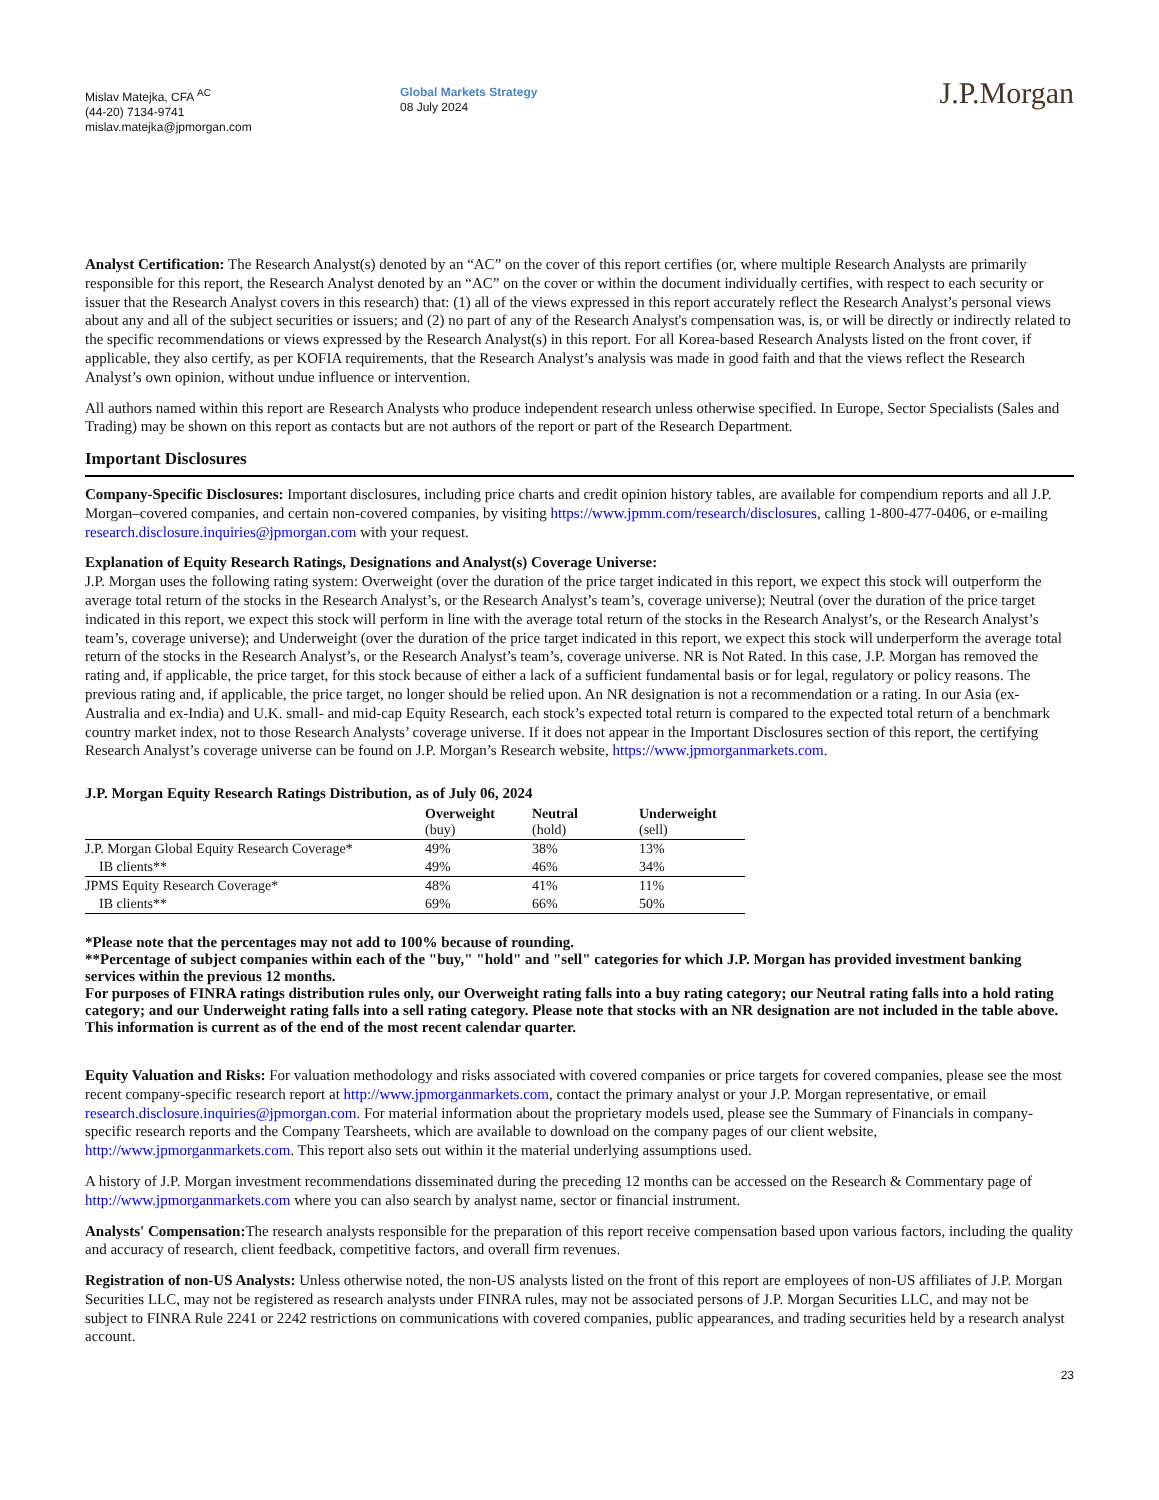Mislav Matejka, CFA <sup>AC</sup>
(44-20) 7134-9741
mislav.matejka@jpmorgan.com
Global Markets Strategy
08 July 2024
J.P.Morgan
Analyst Certification: The Research Analyst(s) denoted by an “AC” on the cover of this report certifies (or, where multiple Research Analysts are primarily responsible for this report, the Research Analyst denoted by an “AC” on the cover or within the document individually certifies, with respect to each security or issuer that the Research Analyst covers in this research) that: (1) all of the views expressed in this report accurately reflect the Research Analyst’s personal views about any and all of the subject securities or issuers; and (2) no part of any of the Research Analyst's compensation was, is, or will be directly or indirectly related to the specific recommendations or views expressed by the Research Analyst(s) in this report. For all Korea-based Research Analysts listed on the front cover, if applicable, they also certify, as per KOFIA requirements, that the Research Analyst’s analysis was made in good faith and that the views reflect the Research Analyst’s own opinion, without undue influence or intervention.
All authors named within this report are Research Analysts who produce independent research unless otherwise specified. In Europe, Sector Specialists (Sales and Trading) may be shown on this report as contacts but are not authors of the report or part of the Research Department.
Important Disclosures
Company-Specific Disclosures: Important disclosures, including price charts and credit opinion history tables, are available for compendium reports and all J.P. Morgan–covered companies, and certain non-covered companies, by visiting https://www.jpmm.com/research/disclosures, calling 1-800-477-0406, or e-mailing research.disclosure.inquiries@jpmorgan.com with your request.
Explanation of Equity Research Ratings, Designations and Analyst(s) Coverage Universe:
J.P. Morgan uses the following rating system: Overweight (over the duration of the price target indicated in this report, we expect this stock will outperform the average total return of the stocks in the Research Analyst’s, or the Research Analyst’s team’s, coverage universe); Neutral (over the duration of the price target indicated in this report, we expect this stock will perform in line with the average total return of the stocks in the Research Analyst’s, or the Research Analyst’s team’s, coverage universe); and Underweight (over the duration of the price target indicated in this report, we expect this stock will underperform the average total return of the stocks in the Research Analyst’s, or the Research Analyst’s team’s, coverage universe. NR is Not Rated. In this case, J.P. Morgan has removed the rating and, if applicable, the price target, for this stock because of either a lack of a sufficient fundamental basis or for legal, regulatory or policy reasons. The previous rating and, if applicable, the price target, no longer should be relied upon. An NR designation is not a recommendation or a rating. In our Asia (ex-Australia and ex-India) and U.K. small- and mid-cap Equity Research, each stock’s expected total return is compared to the expected total return of a benchmark country market index, not to those Research Analysts’ coverage universe. If it does not appear in the Important Disclosures section of this report, the certifying Research Analyst’s coverage universe can be found on J.P. Morgan’s Research website, https://www.jpmorganmarkets.com.
J.P. Morgan Equity Research Ratings Distribution, as of July 06, 2024
| | Overweight (buy) | Neutral (hold) | Underweight (sell) |
| --- | --- | --- | --- |
| J.P. Morgan Global Equity Research Coverage* | 49% | 38% | 13% |
| IB clients** | 49% | 46% | 34% |
| JPMS Equity Research Coverage* | 48% | 41% | 11% |
| IB clients** | 69% | 66% | 50% |
*Please note that the percentages may not add to 100% because of rounding.
**Percentage of subject companies within each of the "buy," "hold" and "sell" categories for which J.P. Morgan has provided investment banking services within the previous 12 months.
For purposes of FINRA ratings distribution rules only, our Overweight rating falls into a buy rating category; our Neutral rating falls into a hold rating category; and our Underweight rating falls into a sell rating category. Please note that stocks with an NR designation are not included in the table above. This information is current as of the end of the most recent calendar quarter.
Equity Valuation and Risks: For valuation methodology and risks associated with covered companies or price targets for covered companies, please see the most recent company-specific research report at http://www.jpmorganmarkets.com, contact the primary analyst or your J.P. Morgan representative, or email research.disclosure.inquiries@jpmorgan.com. For material information about the proprietary models used, please see the Summary of Financials in company-specific research reports and the Company Tearsheets, which are available to download on the company pages of our client website, http://www.jpmorganmarkets.com. This report also sets out within it the material underlying assumptions used.
A history of J.P. Morgan investment recommendations disseminated during the preceding 12 months can be accessed on the Research & Commentary page of http://www.jpmorganmarkets.com where you can also search by analyst name, sector or financial instrument.
Analysts' Compensation: The research analysts responsible for the preparation of this report receive compensation based upon various factors, including the quality and accuracy of research, client feedback, competitive factors, and overall firm revenues.
Registration of non-US Analysts: Unless otherwise noted, the non-US analysts listed on the front of this report are employees of non-US affiliates of J.P. Morgan Securities LLC, may not be registered as research analysts under FINRA rules, may not be associated persons of J.P. Morgan Securities LLC, and may not be subject to FINRA Rule 2241 or 2242 restrictions on communications with covered companies, public appearances, and trading securities held by a research analyst account.
23